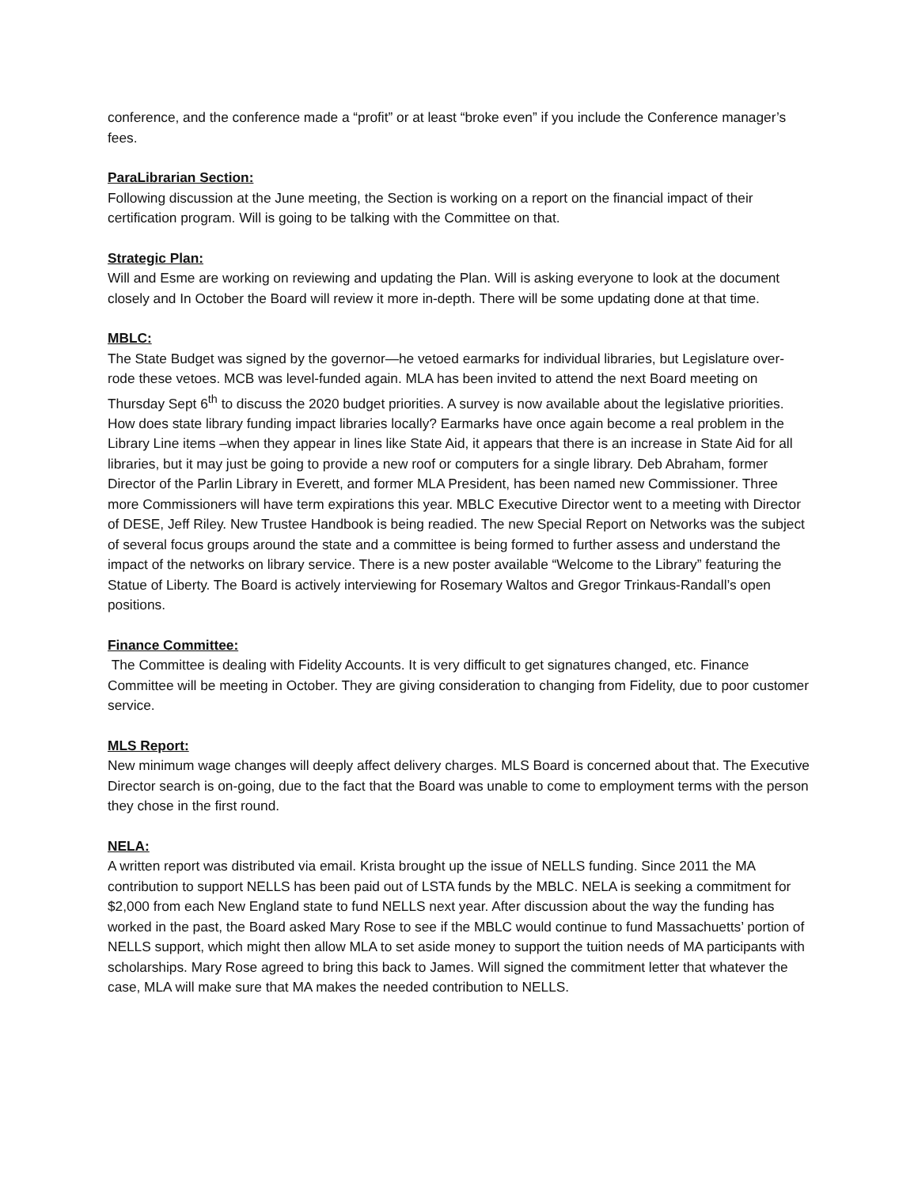conference, and the conference made a “profit” or at least “broke even” if you include the Conference manager’s fees.
ParaLibrarian Section:
Following discussion at the June meeting, the Section is working on a report on the financial impact of their certification program. Will is going to be talking with the Committee on that.
Strategic Plan:
Will and Esme are working on reviewing and updating the Plan. Will is asking everyone to look at the document closely and In October the Board will review it more in-depth. There will be some updating done at that time.
MBLC:
The State Budget was signed by the governor—he vetoed earmarks for individual libraries, but Legislature over-rode these vetoes. MCB was level-funded again. MLA has been invited to attend the next Board meeting on Thursday Sept 6<sup>th</sup> to discuss the 2020 budget priorities. A survey is now available about the legislative priorities. How does state library funding impact libraries locally? Earmarks have once again become a real problem in the Library Line items –when they appear in lines like State Aid, it appears that there is an increase in State Aid for all libraries, but it may just be going to provide a new roof or computers for a single library. Deb Abraham, former Director of the Parlin Library in Everett, and former MLA President, has been named new Commissioner. Three more Commissioners will have term expirations this year. MBLC Executive Director went to a meeting with Director of DESE, Jeff Riley. New Trustee Handbook is being readied. The new Special Report on Networks was the subject of several focus groups around the state and a committee is being formed to further assess and understand the impact of the networks on library service. There is a new poster available “Welcome to the Library” featuring the Statue of Liberty. The Board is actively interviewing for Rosemary Waltos and Gregor Trinkaus-Randall’s open positions.
Finance Committee:
The Committee is dealing with Fidelity Accounts. It is very difficult to get signatures changed, etc. Finance Committee will be meeting in October. They are giving consideration to changing from Fidelity, due to poor customer service.
MLS Report:
New minimum wage changes will deeply affect delivery charges. MLS Board is concerned about that. The Executive Director search is on-going, due to the fact that the Board was unable to come to employment terms with the person they chose in the first round.
NELA:
A written report was distributed via email. Krista brought up the issue of NELLS funding. Since 2011 the MA contribution to support NELLS has been paid out of LSTA funds by the MBLC. NELA is seeking a commitment for $2,000 from each New England state to fund NELLS next year. After discussion about the way the funding has worked in the past, the Board asked Mary Rose to see if the MBLC would continue to fund Massachuetts’ portion of NELLS support, which might then allow MLA to set aside money to support the tuition needs of MA participants with scholarships. Mary Rose agreed to bring this back to James. Will signed the commitment letter that whatever the case, MLA will make sure that MA makes the needed contribution to NELLS.